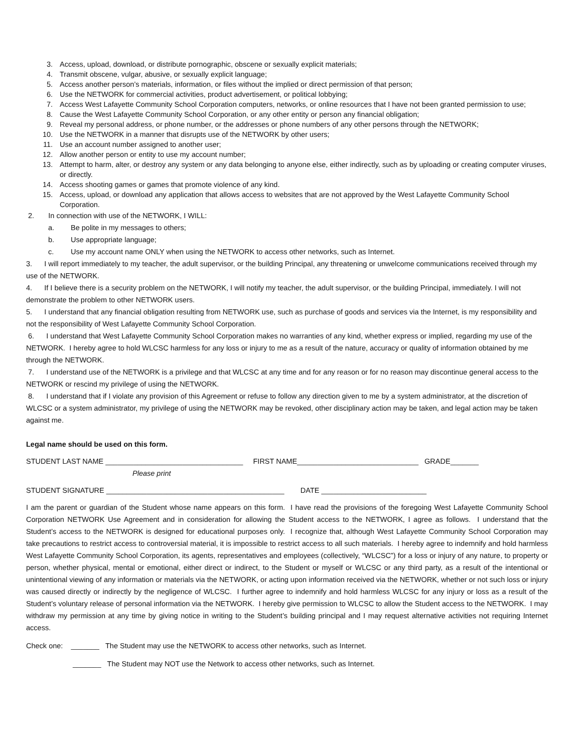3. Access, upload, download, or distribute pornographic, obscene or sexually explicit materials;
4. Transmit obscene, vulgar, abusive, or sexually explicit language;
5. Access another person’s materials, information, or files without the implied or direct permission of that person;
6. Use the NETWORK for commercial activities, product advertisement, or political lobbying;
7. Access West Lafayette Community School Corporation computers, networks, or online resources that I have not been granted permission to use;
8. Cause the West Lafayette Community School Corporation, or any other entity or person any financial obligation;
9. Reveal my personal address, or phone number, or the addresses or phone numbers of any other persons through the NETWORK;
10. Use the NETWORK in a manner that disrupts use of the NETWORK by other users;
11. Use an account number assigned to another user;
12. Allow another person or entity to use my account number;
13. Attempt to harm, alter, or destroy any system or any data belonging to anyone else, either indirectly, such as by uploading or creating computer viruses, or directly.
14. Access shooting games or games that promote violence of any kind.
15. Access, upload, or download any application that allows access to websites that are not approved by the West Lafayette Community School Corporation.
2. In connection with use of the NETWORK, I WILL:
a. Be polite in my messages to others;
b. Use appropriate language;
c. Use my account name ONLY when using the NETWORK to access other networks, such as Internet.
3. I will report immediately to my teacher, the adult supervisor, or the building Principal, any threatening or unwelcome communications received through my use of the NETWORK.
4. If I believe there is a security problem on the NETWORK, I will notify my teacher, the adult supervisor, or the building Principal, immediately. I will not demonstrate the problem to other NETWORK users.
5. I understand that any financial obligation resulting from NETWORK use, such as purchase of goods and services via the Internet, is my responsibility and not the responsibility of West Lafayette Community School Corporation.
6. I understand that West Lafayette Community School Corporation makes no warranties of any kind, whether express or implied, regarding my use of the NETWORK. I hereby agree to hold WLCSC harmless for any loss or injury to me as a result of the nature, accuracy or quality of information obtained by me through the NETWORK.
7. I understand use of the NETWORK is a privilege and that WLCSC at any time and for any reason or for no reason may discontinue general access to the NETWORK or rescind my privilege of using the NETWORK.
8. I understand that if I violate any provision of this Agreement or refuse to follow any direction given to me by a system administrator, at the discretion of WLCSC or a system administrator, my privilege of using the NETWORK may be revoked, other disciplinary action may be taken, and legal action may be taken against me.
Legal name should be used on this form.
STUDENT LAST NAME __________________________________ FIRST NAME______________________________ GRADE_______
Please print
STUDENT SIGNATURE ____________________________________________ DATE __________________________
I am the parent or guardian of the Student whose name appears on this form. I have read the provisions of the foregoing West Lafayette Community School Corporation NETWORK Use Agreement and in consideration for allowing the Student access to the NETWORK, I agree as follows. I understand that the Student’s access to the NETWORK is designed for educational purposes only. I recognize that, although West Lafayette Community School Corporation may take precautions to restrict access to controversial material, it is impossible to restrict access to all such materials. I hereby agree to indemnify and hold harmless West Lafayette Community School Corporation, its agents, representatives and employees (collectively, “WLCSC”) for a loss or injury of any nature, to property or person, whether physical, mental or emotional, either direct or indirect, to the Student or myself or WLCSC or any third party, as a result of the intentional or unintentional viewing of any information or materials via the NETWORK, or acting upon information received via the NETWORK, whether or not such loss or injury was caused directly or indirectly by the negligence of WLCSC. I further agree to indemnify and hold harmless WLCSC for any injury or loss as a result of the Student’s voluntary release of personal information via the NETWORK. I hereby give permission to WLCSC to allow the Student access to the NETWORK. I may withdraw my permission at any time by giving notice in writing to the Student’s building principal and I may request alternative activities not requiring Internet access.
Check one: _______ The Student may use the NETWORK to access other networks, such as Internet.
_______ The Student may NOT use the Network to access other networks, such as Internet.